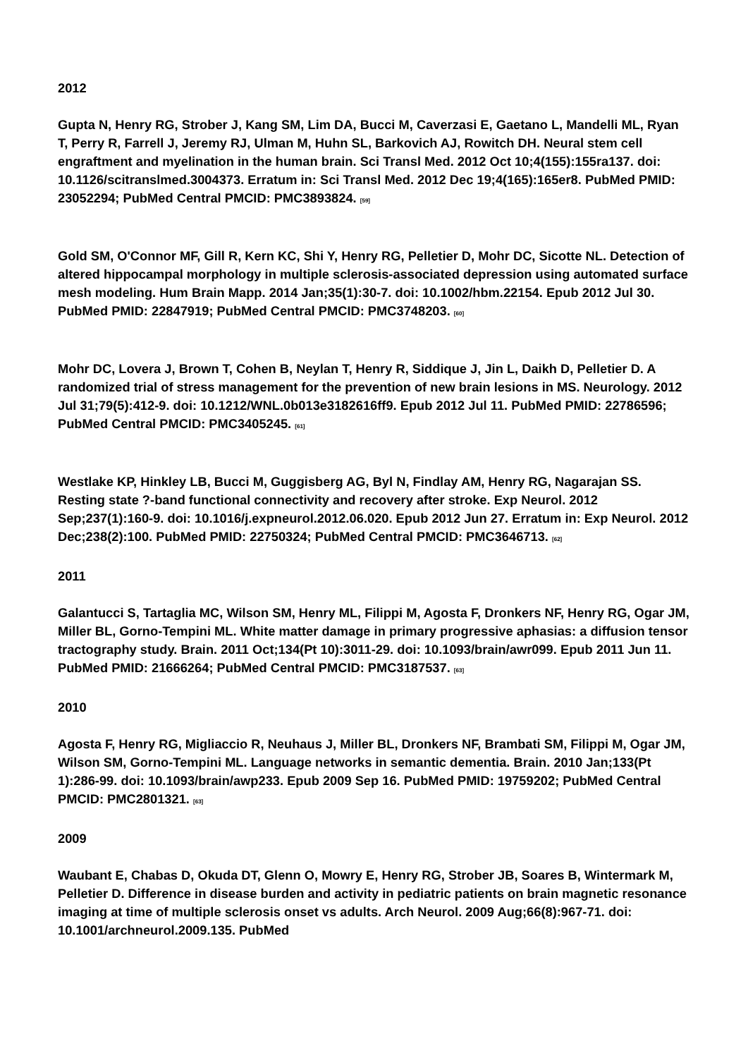2012
Gupta N, Henry RG, Strober J, Kang SM, Lim DA, Bucci M, Caverzasi E, Gaetano L, Mandelli ML, Ryan T, Perry R, Farrell J, Jeremy RJ, Ulman M, Huhn SL, Barkovich AJ, Rowitch DH. Neural stem cell engraftment and myelination in the human brain. Sci Transl Med. 2012 Oct 10;4(155):155ra137. doi: 10.1126/scitranslmed.3004373. Erratum in: Sci Transl Med. 2012 Dec 19;4(165):165er8. PubMed PMID: 23052294; PubMed Central PMCID: PMC3893824. <sup>[59]</sup>
Gold SM, O'Connor MF, Gill R, Kern KC, Shi Y, Henry RG, Pelletier D, Mohr DC, Sicotte NL. Detection of altered hippocampal morphology in multiple sclerosis-associated depression using automated surface mesh modeling. Hum Brain Mapp. 2014 Jan;35(1):30-7. doi: 10.1002/hbm.22154. Epub 2012 Jul 30. PubMed PMID: 22847919; PubMed Central PMCID: PMC3748203. <sup>[60]</sup>
Mohr DC, Lovera J, Brown T, Cohen B, Neylan T, Henry R, Siddique J, Jin L, Daikh D, Pelletier D. A randomized trial of stress management for the prevention of new brain lesions in MS. Neurology. 2012 Jul 31;79(5):412-9. doi: 10.1212/WNL.0b013e3182616ff9. Epub 2012 Jul 11. PubMed PMID: 22786596; PubMed Central PMCID: PMC3405245. <sup>[61]</sup>
Westlake KP, Hinkley LB, Bucci M, Guggisberg AG, Byl N, Findlay AM, Henry RG, Nagarajan SS. Resting state ?-band functional connectivity and recovery after stroke. Exp Neurol. 2012 Sep;237(1):160-9. doi: 10.1016/j.expneurol.2012.06.020. Epub 2012 Jun 27. Erratum in: Exp Neurol. 2012 Dec;238(2):100. PubMed PMID: 22750324; PubMed Central PMCID: PMC3646713. <sup>[62]</sup>
2011
Galantucci S, Tartaglia MC, Wilson SM, Henry ML, Filippi M, Agosta F, Dronkers NF, Henry RG, Ogar JM, Miller BL, Gorno-Tempini ML. White matter damage in primary progressive aphasias: a diffusion tensor tractography study. Brain. 2011 Oct;134(Pt 10):3011-29. doi: 10.1093/brain/awr099. Epub 2011 Jun 11. PubMed PMID: 21666264; PubMed Central PMCID: PMC3187537. <sup>[63]</sup>
2010
Agosta F, Henry RG, Migliaccio R, Neuhaus J, Miller BL, Dronkers NF, Brambati SM, Filippi M, Ogar JM, Wilson SM, Gorno-Tempini ML. Language networks in semantic dementia. Brain. 2010 Jan;133(Pt 1):286-99. doi: 10.1093/brain/awp233. Epub 2009 Sep 16. PubMed PMID: 19759202; PubMed Central PMCID: PMC2801321. <sup>[63]</sup>
2009
Waubant E, Chabas D, Okuda DT, Glenn O, Mowry E, Henry RG, Strober JB, Soares B, Wintermark M, Pelletier D. Difference in disease burden and activity in pediatric patients on brain magnetic resonance imaging at time of multiple sclerosis onset vs adults. Arch Neurol. 2009 Aug;66(8):967-71. doi: 10.1001/archneurol.2009.135. PubMed